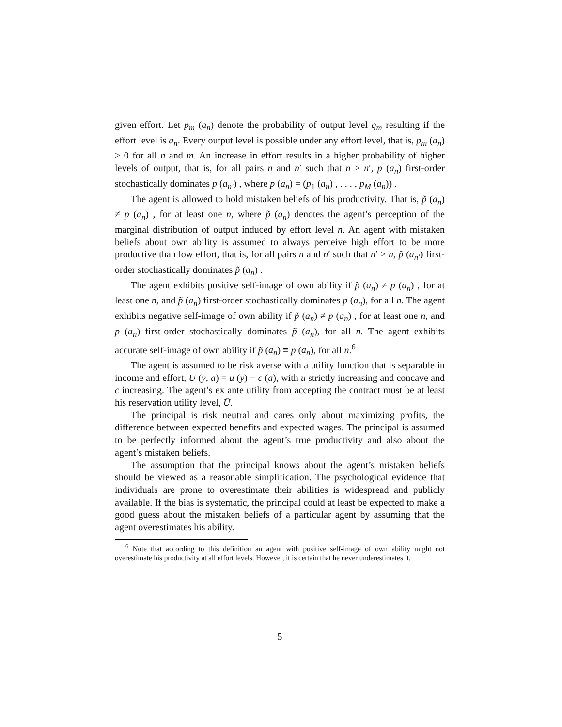given effort. Let p<sub>m</sub> (a<sub>n</sub>) denote the probability of output level q<sub>m</sub> resulting if the effort level is a<sub>n</sub>. Every output level is possible under any effort level, that is, p<sub>m</sub> (a<sub>n</sub>) > 0 for all n and m. An increase in effort results in a higher probability of higher levels of output, that is, for all pairs n and n′ such that n > n′, p (a<sub>n</sub>) first-order stochastically dominates p (a<sub>n′</sub>) , where p (a<sub>n</sub>) = (p<sub>1</sub> (a<sub>n</sub>) , . . . , p<sub>M</sub> (a<sub>n</sub>)) .
The agent is allowed to hold mistaken beliefs of his productivity. That is, p̃ (a<sub>n</sub>) ≠ p (a<sub>n</sub>) , for at least one n, where p̃ (a<sub>n</sub>) denotes the agent’s perception of the marginal distribution of output induced by effort level n. An agent with mistaken beliefs about own ability is assumed to always perceive high effort to be more productive than low effort, that is, for all pairs n and n′ such that n′ > n, p̃ (a<sub>n′</sub>) first-order stochastically dominates p̃ (a<sub>n</sub>) .
The agent exhibits positive self-image of own ability if p̃ (a<sub>n</sub>) ≠ p (a<sub>n</sub>) , for at least one n, and p̃ (a<sub>n</sub>) first-order stochastically dominates p (a<sub>n</sub>), for all n. The agent exhibits negative self-image of own ability if p̃ (a<sub>n</sub>) ≠ p (a<sub>n</sub>) , for at least one n, and p (a<sub>n</sub>) first-order stochastically dominates p̃ (a<sub>n</sub>), for all n. The agent exhibits accurate self-image of own ability if p̃ (a<sub>n</sub>) ≡ p (a<sub>n</sub>), for all n.<sup>6</sup>
The agent is assumed to be risk averse with a utility function that is separable in income and effort, U (y, a) = u (y) − c (a), with u strictly increasing and concave and c increasing. The agent’s ex ante utility from accepting the contract must be at least his reservation utility level, Ū.
The principal is risk neutral and cares only about maximizing profits, the difference between expected benefits and expected wages. The principal is assumed to be perfectly informed about the agent’s true productivity and also about the agent’s mistaken beliefs.
The assumption that the principal knows about the agent’s mistaken beliefs should be viewed as a reasonable simplification. The psychological evidence that individuals are prone to overestimate their abilities is widespread and publicly available. If the bias is systematic, the principal could at least be expected to make a good guess about the mistaken beliefs of a particular agent by assuming that the agent overestimates his ability.
<sup>6</sup> Note that according to this definition an agent with positive self-image of own ability might not overestimate his productivity at all effort levels. However, it is certain that he never underestimates it.
5